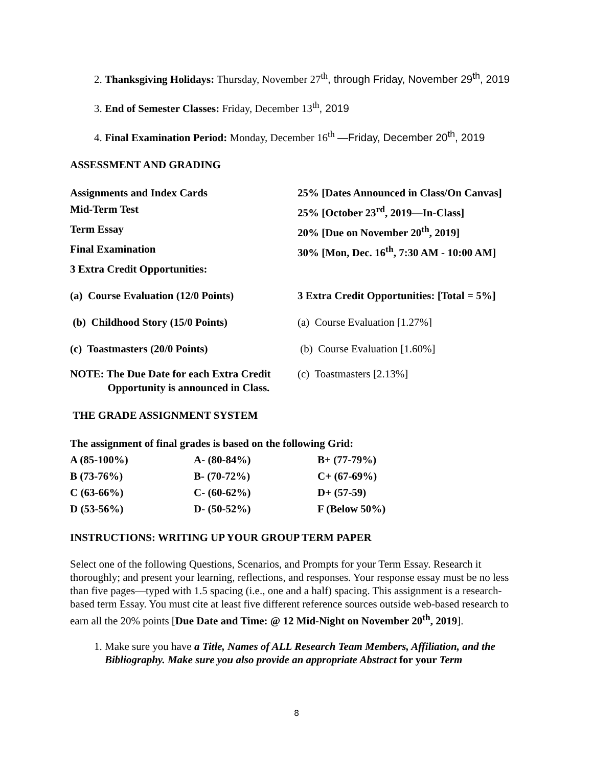2. Thanksgiving Holidays: Thursday, November 27<sup>th</sup>, through Friday, November 29<sup>th</sup>, 2019
3. End of Semester Classes: Friday, December 13<sup>th</sup>, 2019
4. Final Examination Period: Monday, December 16<sup>th</sup> —Friday, December 20<sup>th</sup>, 2019
ASSESSMENT AND GRADING
| Assignments and Index Cards | 25% [Dates Announced in Class/On Canvas] |
| Mid-Term Test | 25% [October 23<sup>rd</sup>, 2019—In-Class] |
| Term Essay | 20% [Due on November 20<sup>th</sup>, 2019] |
| Final Examination | 30% [Mon, Dec. 16<sup>th</sup>, 7:30 AM - 10:00 AM] |
| 3 Extra Credit Opportunities: | |
| (a) Course Evaluation (12/0 Points) | 3 Extra Credit Opportunities: [Total = 5%] |
| (b) Childhood Story (15/0 Points) | (a) Course Evaluation [1.27%] |
| (c) Toastmasters (20/0 Points) | (b) Course Evaluation [1.60%] |
| NOTE: The Due Date for each Extra Credit Opportunity is announced in Class. | (c) Toastmasters [2.13%] |
THE GRADE ASSIGNMENT SYSTEM
| The assignment of final grades is based on the following Grid: | | |
| A (85-100%) | A- (80-84%) | B+ (77-79%) |
| B (73-76%) | B- (70-72%) | C+ (67-69%) |
| C (63-66%) | C- (60-62%) | D+ (57-59) |
| D (53-56%) | D- (50-52%) | F (Below 50%) |
INSTRUCTIONS: WRITING UP YOUR GROUP TERM PAPER
Select one of the following Questions, Scenarios, and Prompts for your Term Essay. Research it thoroughly; and present your learning, reflections, and responses. Your response essay must be no less than five pages—typed with 1.5 spacing (i.e., one and a half) spacing. This assignment is a research-based term Essay. You must cite at least five different reference sources outside web-based research to earn all the 20% points [Due Date and Time: @ 12 Mid-Night on November 20<sup>th</sup>, 2019].
1. Make sure you have a Title, Names of ALL Research Team Members, Affiliation, and the Bibliography. Make sure you also provide an appropriate Abstract for your Term
8